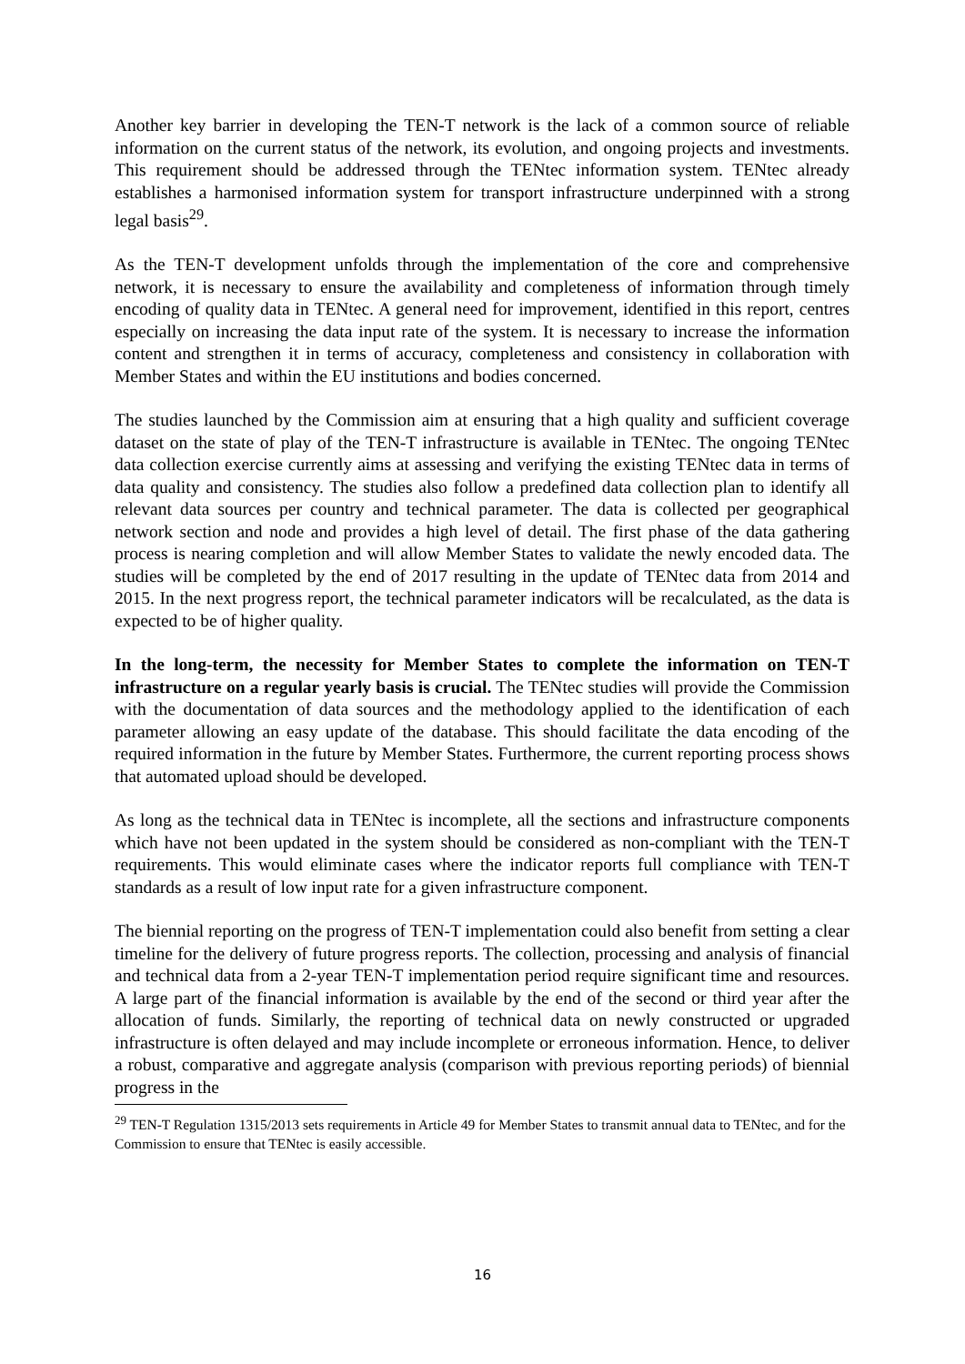Another key barrier in developing the TEN-T network is the lack of a common source of reliable information on the current status of the network, its evolution, and ongoing projects and investments. This requirement should be addressed through the TENtec information system. TENtec already establishes a harmonised information system for transport infrastructure underpinned with a strong legal basis<sup>29</sup>.
As the TEN-T development unfolds through the implementation of the core and comprehensive network, it is necessary to ensure the availability and completeness of information through timely encoding of quality data in TENtec. A general need for improvement, identified in this report, centres especially on increasing the data input rate of the system. It is necessary to increase the information content and strengthen it in terms of accuracy, completeness and consistency in collaboration with Member States and within the EU institutions and bodies concerned.
The studies launched by the Commission aim at ensuring that a high quality and sufficient coverage dataset on the state of play of the TEN-T infrastructure is available in TENtec. The ongoing TENtec data collection exercise currently aims at assessing and verifying the existing TENtec data in terms of data quality and consistency. The studies also follow a predefined data collection plan to identify all relevant data sources per country and technical parameter. The data is collected per geographical network section and node and provides a high level of detail. The first phase of the data gathering process is nearing completion and will allow Member States to validate the newly encoded data. The studies will be completed by the end of 2017 resulting in the update of TENtec data from 2014 and 2015. In the next progress report, the technical parameter indicators will be recalculated, as the data is expected to be of higher quality.
In the long-term, the necessity for Member States to complete the information on TEN-T infrastructure on a regular yearly basis is crucial. The TENtec studies will provide the Commission with the documentation of data sources and the methodology applied to the identification of each parameter allowing an easy update of the database. This should facilitate the data encoding of the required information in the future by Member States. Furthermore, the current reporting process shows that automated upload should be developed.
As long as the technical data in TENtec is incomplete, all the sections and infrastructure components which have not been updated in the system should be considered as non-compliant with the TEN-T requirements. This would eliminate cases where the indicator reports full compliance with TEN-T standards as a result of low input rate for a given infrastructure component.
The biennial reporting on the progress of TEN-T implementation could also benefit from setting a clear timeline for the delivery of future progress reports. The collection, processing and analysis of financial and technical data from a 2-year TEN-T implementation period require significant time and resources. A large part of the financial information is available by the end of the second or third year after the allocation of funds. Similarly, the reporting of technical data on newly constructed or upgraded infrastructure is often delayed and may include incomplete or erroneous information. Hence, to deliver a robust, comparative and aggregate analysis (comparison with previous reporting periods) of biennial progress in the
<sup>29</sup> TEN-T Regulation 1315/2013 sets requirements in Article 49 for Member States to transmit annual data to TENtec, and for the Commission to ensure that TENtec is easily accessible.
16